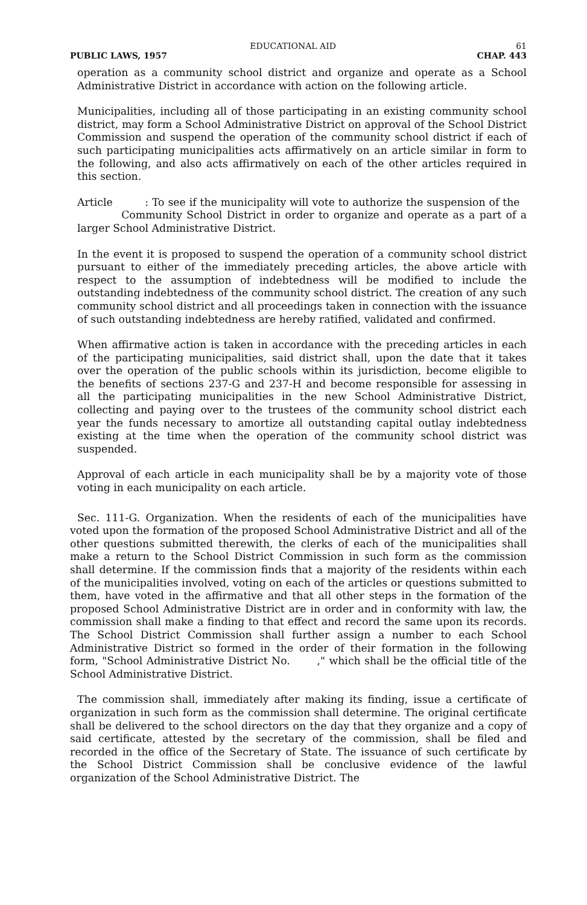EDUCATIONAL AID 61
PUBLIC LAWS, 1957 CHAP. 443
operation as a community school district and organize and operate as a School Administrative District in accordance with action on the following article.
Municipalities, including all of those participating in an existing community school district, may form a School Administrative District on approval of the School District Commission and suspend the operation of the community school district if each of such participating municipalities acts affirmatively on an article similar in form to the following, and also acts affirmatively on each of the other articles required in this section.
Article : To see if the municipality will vote to authorize the suspension of the Community School District in order to organize and operate as a part of a larger School Administrative District.
In the event it is proposed to suspend the operation of a community school district pursuant to either of the immediately preceding articles, the above article with respect to the assumption of indebtedness will be modified to include the outstanding indebtedness of the community school district. The creation of any such community school district and all proceedings taken in connection with the issuance of such outstanding indebtedness are hereby ratified, validated and confirmed.
When affirmative action is taken in accordance with the preceding articles in each of the participating municipalities, said district shall, upon the date that it takes over the operation of the public schools within its jurisdiction, become eligible to the benefits of sections 237-G and 237-H and become responsible for assessing in all the participating municipalities in the new School Administrative District, collecting and paying over to the trustees of the community school district each year the funds necessary to amortize all outstanding capital outlay indebtedness existing at the time when the operation of the community school district was suspended.
Approval of each article in each municipality shall be by a majority vote of those voting in each municipality on each article.
Sec. 111-G. Organization. When the residents of each of the municipalities have voted upon the formation of the proposed School Administrative District and all of the other questions submitted therewith, the clerks of each of the municipalities shall make a return to the School District Commission in such form as the commission shall determine. If the commission finds that a majority of the residents within each of the municipalities involved, voting on each of the articles or questions submitted to them, have voted in the affirmative and that all other steps in the formation of the proposed School Administrative District are in order and in conformity with law, the commission shall make a finding to that effect and record the same upon its records. The School District Commission shall further assign a number to each School Administrative District so formed in the order of their formation in the following form, "School Administrative District No. ," which shall be the official title of the School Administrative District.
The commission shall, immediately after making its finding, issue a certificate of organization in such form as the commission shall determine. The original certificate shall be delivered to the school directors on the day that they organize and a copy of said certificate, attested by the secretary of the commission, shall be filed and recorded in the office of the Secretary of State. The issuance of such certificate by the School District Commission shall be conclusive evidence of the lawful organization of the School Administrative District. The